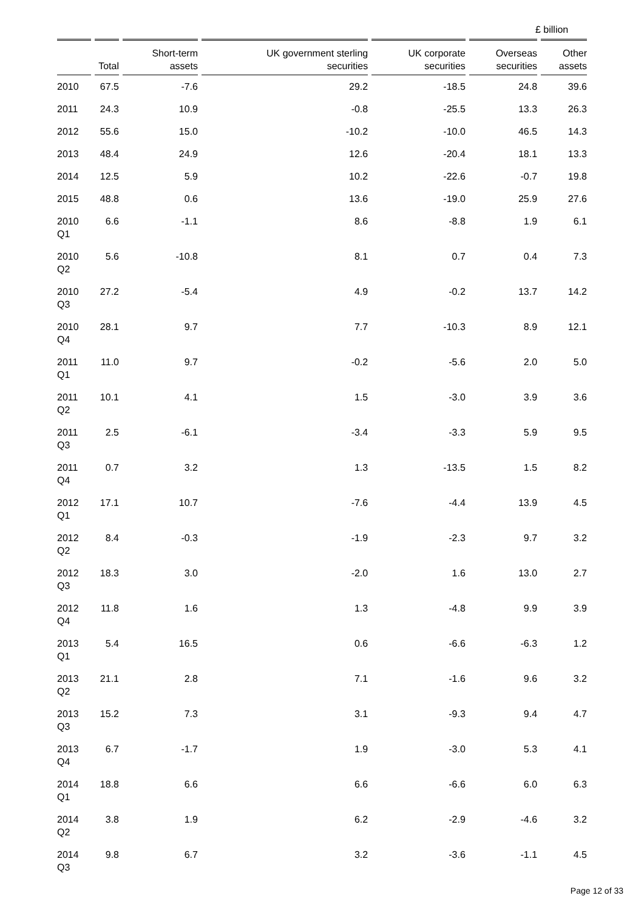£ billion
| | Total | Short-term assets | UK government sterling securities | UK corporate securities | Overseas securities | Other assets |
| --- | --- | --- | --- | --- | --- | --- |
| 2010 | 67.5 | -7.6 | 29.2 | -18.5 | 24.8 | 39.6 |
| 2011 | 24.3 | 10.9 | -0.8 | -25.5 | 13.3 | 26.3 |
| 2012 | 55.6 | 15.0 | -10.2 | -10.0 | 46.5 | 14.3 |
| 2013 | 48.4 | 24.9 | 12.6 | -20.4 | 18.1 | 13.3 |
| 2014 | 12.5 | 5.9 | 10.2 | -22.6 | -0.7 | 19.8 |
| 2015 | 48.8 | 0.6 | 13.6 | -19.0 | 25.9 | 27.6 |
| 2010 Q1 | 6.6 | -1.1 | 8.6 | -8.8 | 1.9 | 6.1 |
| 2010 Q2 | 5.6 | -10.8 | 8.1 | 0.7 | 0.4 | 7.3 |
| 2010 Q3 | 27.2 | -5.4 | 4.9 | -0.2 | 13.7 | 14.2 |
| 2010 Q4 | 28.1 | 9.7 | 7.7 | -10.3 | 8.9 | 12.1 |
| 2011 Q1 | 11.0 | 9.7 | -0.2 | -5.6 | 2.0 | 5.0 |
| 2011 Q2 | 10.1 | 4.1 | 1.5 | -3.0 | 3.9 | 3.6 |
| 2011 Q3 | 2.5 | -6.1 | -3.4 | -3.3 | 5.9 | 9.5 |
| 2011 Q4 | 0.7 | 3.2 | 1.3 | -13.5 | 1.5 | 8.2 |
| 2012 Q1 | 17.1 | 10.7 | -7.6 | -4.4 | 13.9 | 4.5 |
| 2012 Q2 | 8.4 | -0.3 | -1.9 | -2.3 | 9.7 | 3.2 |
| 2012 Q3 | 18.3 | 3.0 | -2.0 | 1.6 | 13.0 | 2.7 |
| 2012 Q4 | 11.8 | 1.6 | 1.3 | -4.8 | 9.9 | 3.9 |
| 2013 Q1 | 5.4 | 16.5 | 0.6 | -6.6 | -6.3 | 1.2 |
| 2013 Q2 | 21.1 | 2.8 | 7.1 | -1.6 | 9.6 | 3.2 |
| 2013 Q3 | 15.2 | 7.3 | 3.1 | -9.3 | 9.4 | 4.7 |
| 2013 Q4 | 6.7 | -1.7 | 1.9 | -3.0 | 5.3 | 4.1 |
| 2014 Q1 | 18.8 | 6.6 | 6.6 | -6.6 | 6.0 | 6.3 |
| 2014 Q2 | 3.8 | 1.9 | 6.2 | -2.9 | -4.6 | 3.2 |
| 2014 Q3 | 9.8 | 6.7 | 3.2 | -3.6 | -1.1 | 4.5 |
Page 12 of 33